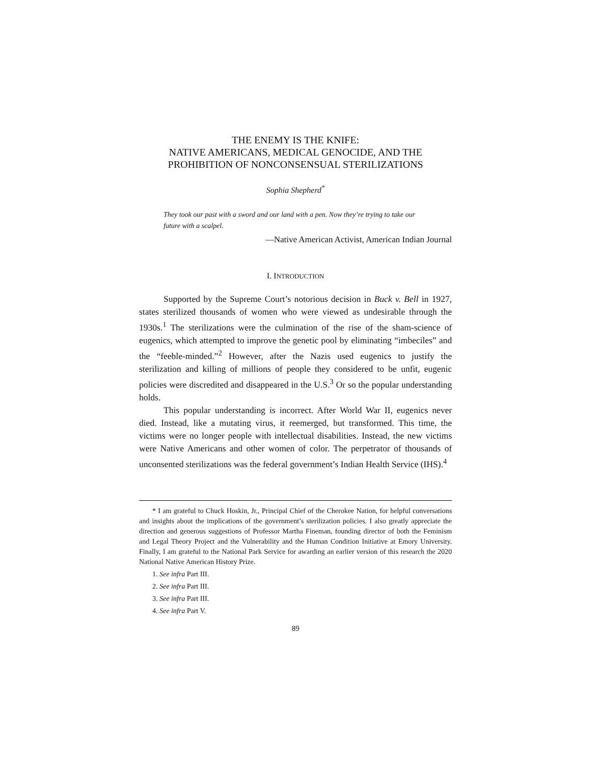THE ENEMY IS THE KNIFE:
NATIVE AMERICANS, MEDICAL GENOCIDE, AND THE
PROHIBITION OF NONCONSENSUAL STERILIZATIONS
Sophia Shepherd<sup>*</sup>
They took our past with a sword and our land with a pen. Now they’re trying to take our future with a scalpel.
—Native American Activist, American Indian Journal
I. INTRODUCTION
Supported by the Supreme Court’s notorious decision in Buck v. Bell in 1927, states sterilized thousands of women who were viewed as undesirable through the 1930s.<sup>1</sup> The sterilizations were the culmination of the rise of the sham-science of eugenics, which attempted to improve the genetic pool by eliminating “imbeciles” and the “feeble-minded.”<sup>2</sup> However, after the Nazis used eugenics to justify the sterilization and killing of millions of people they considered to be unfit, eugenic policies were discredited and disappeared in the U.S.<sup>3</sup> Or so the popular understanding holds.
This popular understanding is incorrect. After World War II, eugenics never died. Instead, like a mutating virus, it reemerged, but transformed. This time, the victims were no longer people with intellectual disabilities. Instead, the new victims were Native Americans and other women of color. The perpetrator of thousands of unconsented sterilizations was the federal government’s Indian Health Service (IHS).<sup>4</sup>
* I am grateful to Chuck Hoskin, Jr., Principal Chief of the Cherokee Nation, for helpful conversations and insights about the implications of the government’s sterilization policies. I also greatly appreciate the direction and generous suggestions of Professor Martha Fineman, founding director of both the Feminism and Legal Theory Project and the Vulnerability and the Human Condition Initiative at Emory University. Finally, I am grateful to the National Park Service for awarding an earlier version of this research the 2020 National Native American History Prize.
1. See infra Part III.
2. See infra Part III.
3. See infra Part III.
4. See infra Part V.
89